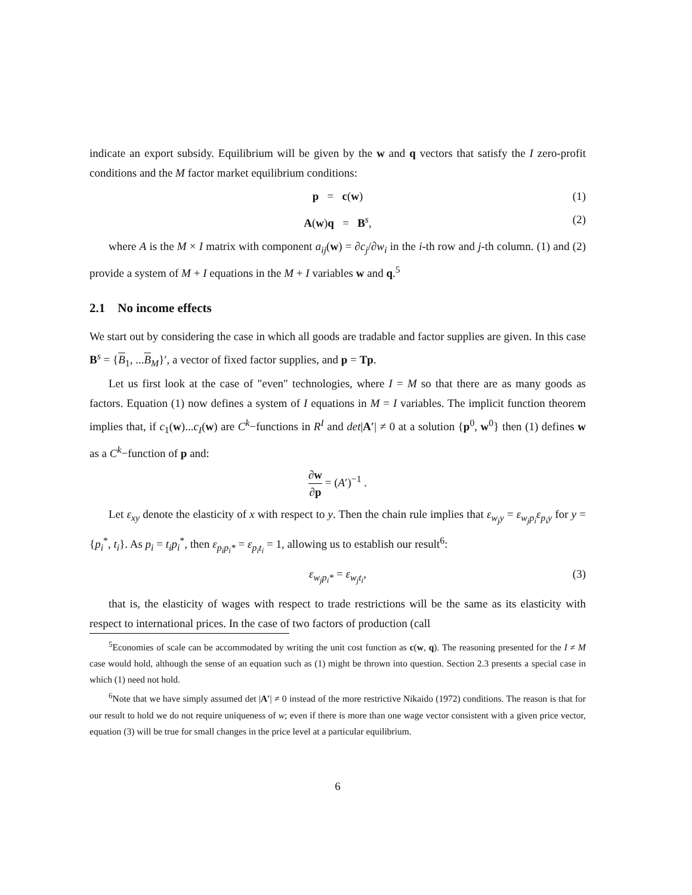indicate an export subsidy. Equilibrium will be given by the w and q vectors that satisfy the I zero-profit conditions and the M factor market equilibrium conditions:
p = c(w) (1)
A(w)q = B<sup>s</sup>, (2)
where A is the M × I matrix with component a<sub>ij</sub>(w) = ∂c<sub>j</sub>/∂w<sub>i</sub> in the i-th row and j-th column. (1) and (2) provide a system of M + I equations in the M + I variables w and q.<sup>5</sup>
2.1 No income effects
We start out by considering the case in which all goods are tradable and factor supplies are given. In this case B<sup>s</sup> = {B<sub>1</sub>, ...B<sub>M</sub>}′, a vector of fixed factor supplies, and p = Tp.
Let us first look at the case of "even" technologies, where I = M so that there are as many goods as factors. Equation (1) now defines a system of I equations in M = I variables. The implicit function theorem implies that, if c<sub>1</sub>(w)...c<sub>I</sub>(w) are C<sup>k</sup>−functions in R<sup>I</sup> and det|A′| ≠ 0 at a solution {p<sup>0</sup>, w<sup>0</sup>} then (1) defines w as a C<sup>k</sup>−function of p and:
∂w ∂p = (A′)<sup>−1</sup> .
Let ε<sub>xy</sub> denote the elasticity of x with respect to y. Then the chain rule implies that ε<sub>w<sub>j</sub>y</sub> = ε<sub>w<sub>j</sub>p<sub>i</sub></sub>ε<sub>p<sub>i</sub>y</sub> for y = {p<sub>i</sub><sup>*</sup>, t<sub>i</sub>}. As p<sub>i</sub> = t<sub>i</sub>p<sub>i</sub><sup>*</sup>, then ε<sub>p<sub>i</sub>p<sub>i</sub>*</sub> = ε<sub>p<sub>i</sub>t<sub>i</sub></sub> = 1, allowing us to establish our result<sup>6</sup>:
ε<sub>w<sub>j</sub>p<sub>i</sub>*</sub> = ε<sub>w<sub>j</sub>t<sub>i</sub></sub>, (3)
that is, the elasticity of wages with respect to trade restrictions will be the same as its elasticity with respect to international prices. In the case of two factors of production (call
<sup>5</sup> Economies of scale can be accommodated by writing the unit cost function as c(w, q). The reasoning presented for the I ≠ M case would hold, although the sense of an equation such as (1) might be thrown into question. Section 2.3 presents a special case in which (1) need not hold.
<sup>6</sup> Note that we have simply assumed det |A′| ≠ 0 instead of the more restrictive Nikaido (1972) conditions. The reason is that for our result to hold we do not require uniqueness of w; even if there is more than one wage vector consistent with a given price vector, equation (3) will be true for small changes in the price level at a particular equilibrium.
6